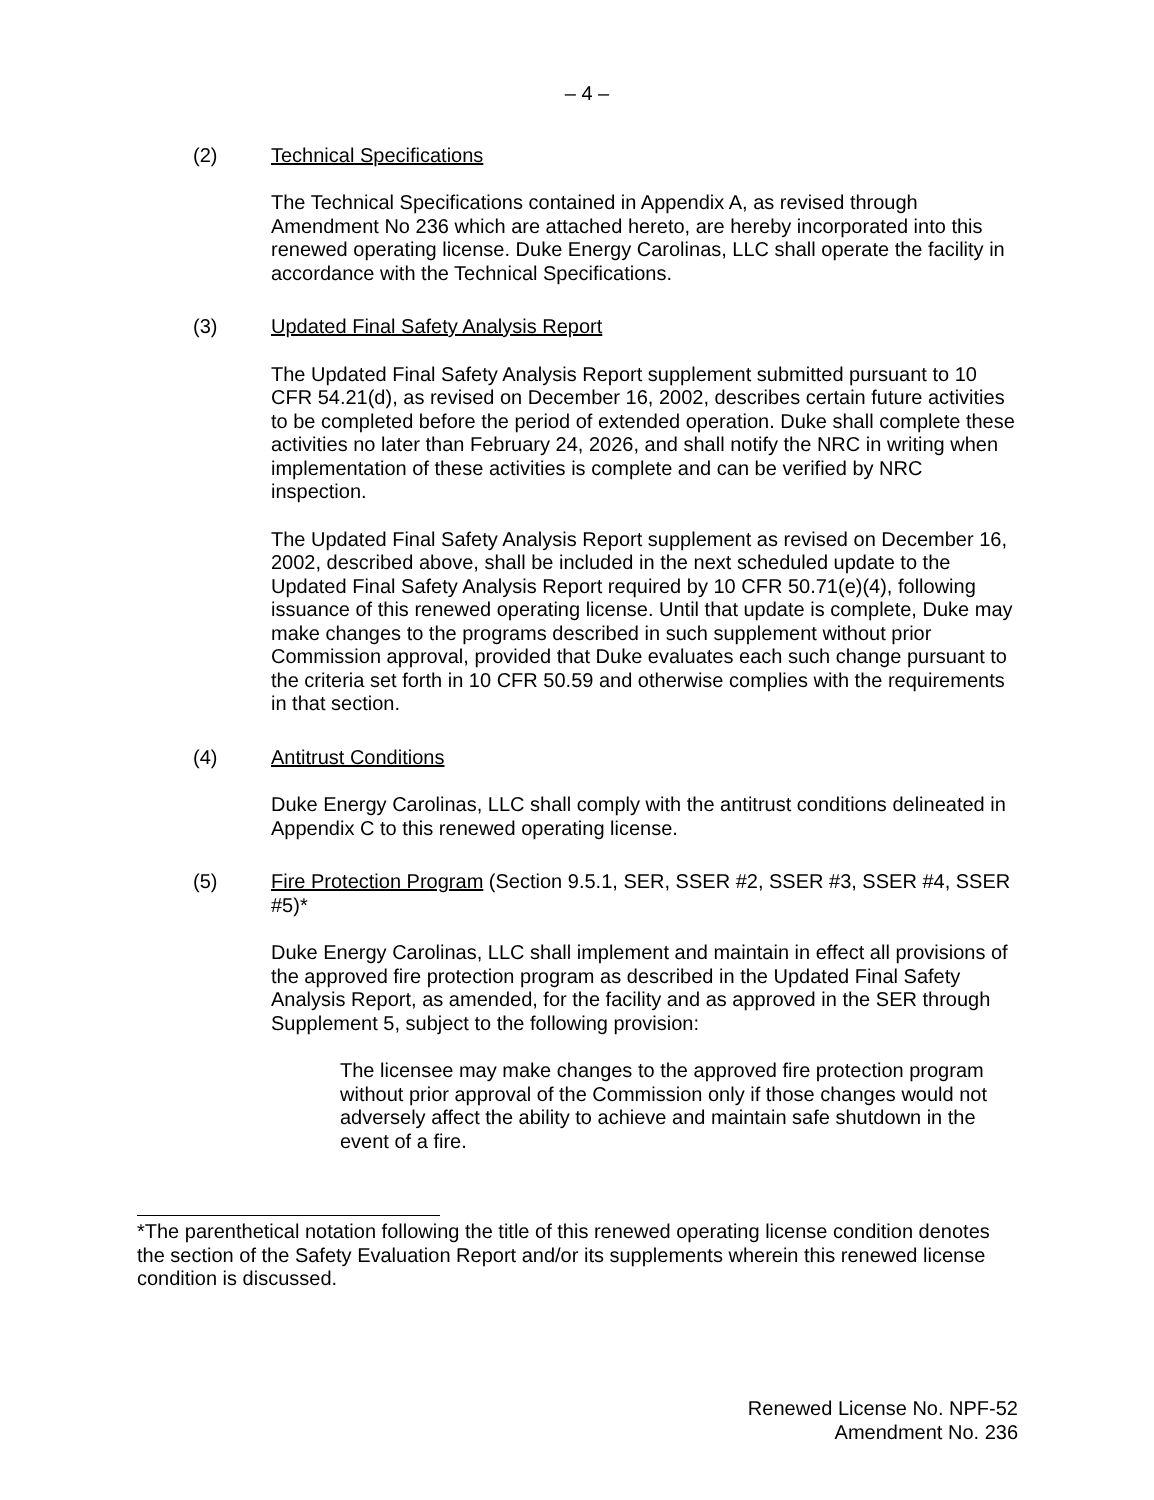– 4 –
(2) Technical Specifications
The Technical Specifications contained in Appendix A, as revised through Amendment No 236 which are attached hereto, are hereby incorporated into this renewed operating license. Duke Energy Carolinas, LLC shall operate the facility in accordance with the Technical Specifications.
(3) Updated Final Safety Analysis Report
The Updated Final Safety Analysis Report supplement submitted pursuant to 10 CFR 54.21(d), as revised on December 16, 2002, describes certain future activities to be completed before the period of extended operation. Duke shall complete these activities no later than February 24, 2026, and shall notify the NRC in writing when implementation of these activities is complete and can be verified by NRC inspection.
The Updated Final Safety Analysis Report supplement as revised on December 16, 2002, described above, shall be included in the next scheduled update to the Updated Final Safety Analysis Report required by 10 CFR 50.71(e)(4), following issuance of this renewed operating license. Until that update is complete, Duke may make changes to the programs described in such supplement without prior Commission approval, provided that Duke evaluates each such change pursuant to the criteria set forth in 10 CFR 50.59 and otherwise complies with the requirements in that section.
(4) Antitrust Conditions
Duke Energy Carolinas, LLC shall comply with the antitrust conditions delineated in Appendix C to this renewed operating license.
(5) Fire Protection Program (Section 9.5.1, SER, SSER #2, SSER #3, SSER #4, SSER #5)*
Duke Energy Carolinas, LLC shall implement and maintain in effect all provisions of the approved fire protection program as described in the Updated Final Safety Analysis Report, as amended, for the facility and as approved in the SER through Supplement 5, subject to the following provision:
The licensee may make changes to the approved fire protection program without prior approval of the Commission only if those changes would not adversely affect the ability to achieve and maintain safe shutdown in the event of a fire.
*The parenthetical notation following the title of this renewed operating license condition denotes the section of the Safety Evaluation Report and/or its supplements wherein this renewed license condition is discussed.
Renewed License No. NPF-52
Amendment No. 236